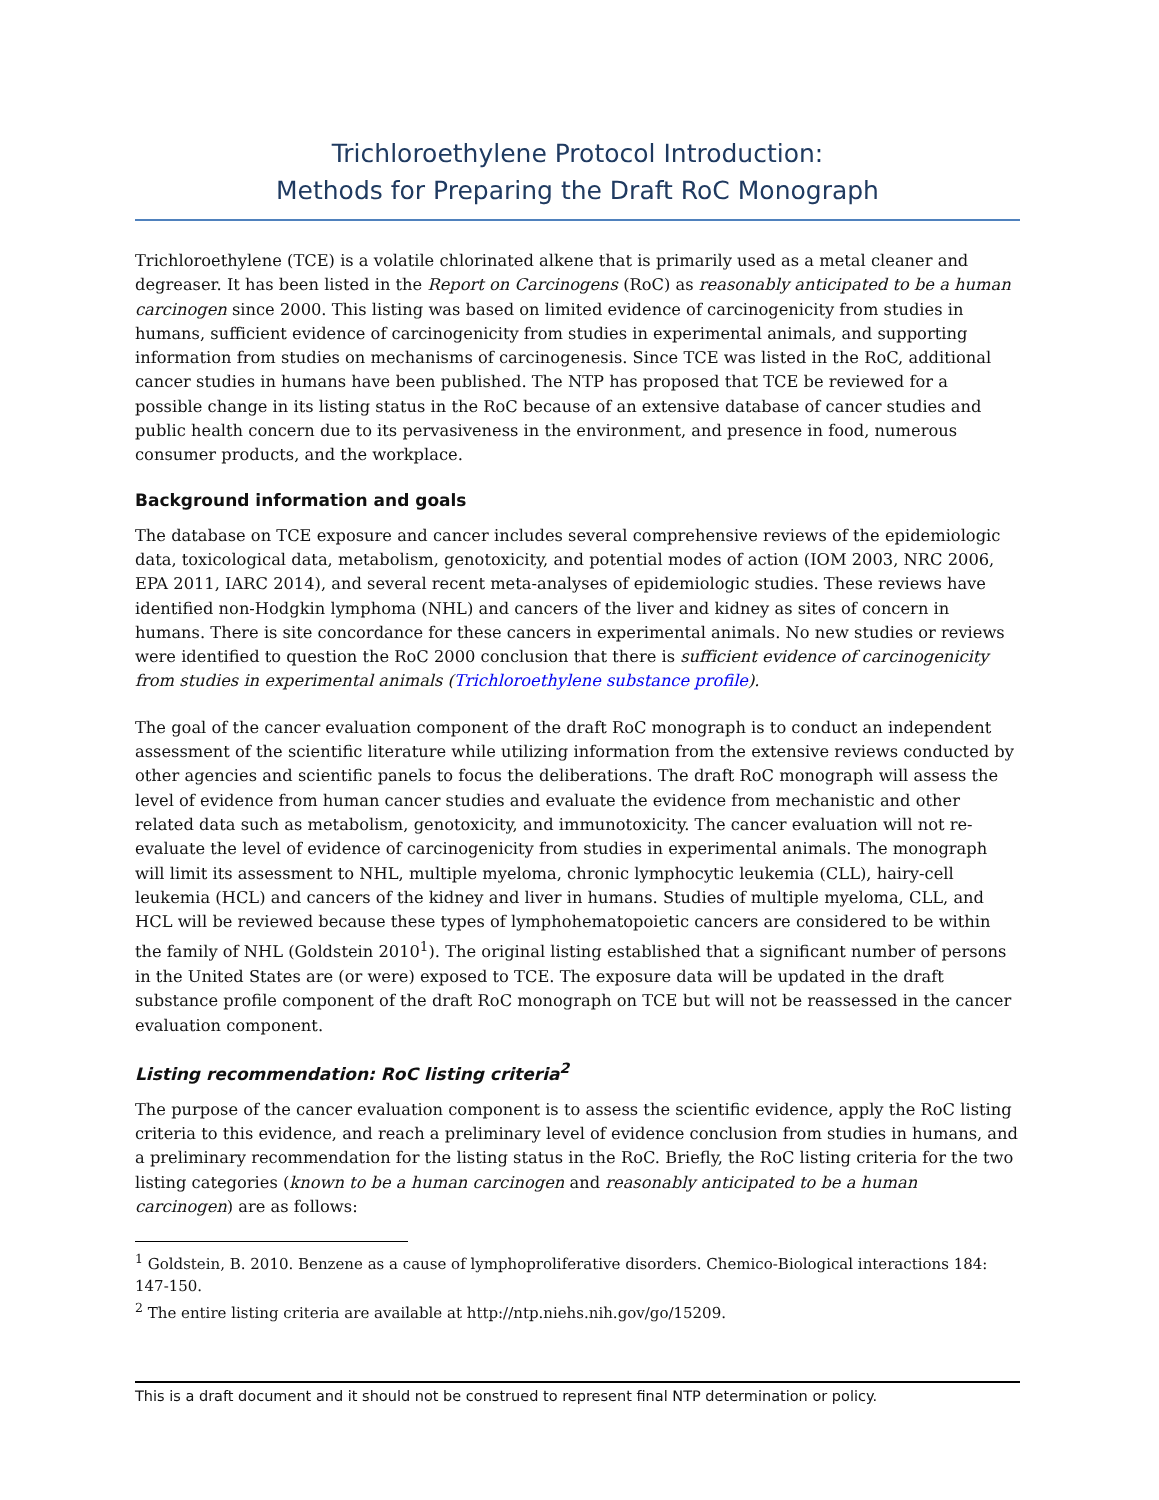Trichloroethylene Protocol Introduction:
Methods for Preparing the Draft RoC Monograph
Trichloroethylene (TCE) is a volatile chlorinated alkene that is primarily used as a metal cleaner and degreaser. It has been listed in the Report on Carcinogens (RoC) as reasonably anticipated to be a human carcinogen since 2000. This listing was based on limited evidence of carcinogenicity from studies in humans, sufficient evidence of carcinogenicity from studies in experimental animals, and supporting information from studies on mechanisms of carcinogenesis. Since TCE was listed in the RoC, additional cancer studies in humans have been published. The NTP has proposed that TCE be reviewed for a possible change in its listing status in the RoC because of an extensive database of cancer studies and public health concern due to its pervasiveness in the environment, and presence in food, numerous consumer products, and the workplace.
Background information and goals
The database on TCE exposure and cancer includes several comprehensive reviews of the epidemiologic data, toxicological data, metabolism, genotoxicity, and potential modes of action (IOM 2003, NRC 2006, EPA 2011, IARC 2014), and several recent meta-analyses of epidemiologic studies. These reviews have identified non-Hodgkin lymphoma (NHL) and cancers of the liver and kidney as sites of concern in humans. There is site concordance for these cancers in experimental animals. No new studies or reviews were identified to question the RoC 2000 conclusion that there is sufficient evidence of carcinogenicity from studies in experimental animals (Trichloroethylene substance profile).
The goal of the cancer evaluation component of the draft RoC monograph is to conduct an independent assessment of the scientific literature while utilizing information from the extensive reviews conducted by other agencies and scientific panels to focus the deliberations. The draft RoC monograph will assess the level of evidence from human cancer studies and evaluate the evidence from mechanistic and other related data such as metabolism, genotoxicity, and immunotoxicity. The cancer evaluation will not re-evaluate the level of evidence of carcinogenicity from studies in experimental animals. The monograph will limit its assessment to NHL, multiple myeloma, chronic lymphocytic leukemia (CLL), hairy-cell leukemia (HCL) and cancers of the kidney and liver in humans. Studies of multiple myeloma, CLL, and HCL will be reviewed because these types of lymphohematopoietic cancers are considered to be within the family of NHL (Goldstein 2010<sup>1</sup>). The original listing established that a significant number of persons in the United States are (or were) exposed to TCE. The exposure data will be updated in the draft substance profile component of the draft RoC monograph on TCE but will not be reassessed in the cancer evaluation component.
Listing recommendation: RoC listing criteria<sup>2</sup>
The purpose of the cancer evaluation component is to assess the scientific evidence, apply the RoC listing criteria to this evidence, and reach a preliminary level of evidence conclusion from studies in humans, and a preliminary recommendation for the listing status in the RoC. Briefly, the RoC listing criteria for the two listing categories (known to be a human carcinogen and reasonably anticipated to be a human carcinogen) are as follows:
<sup>1</sup> Goldstein, B. 2010. Benzene as a cause of lymphoproliferative disorders. Chemico-Biological interactions 184: 147-150.
<sup>2</sup> The entire listing criteria are available at http://ntp.niehs.nih.gov/go/15209.
This is a draft document and it should not be construed to represent final NTP determination or policy.